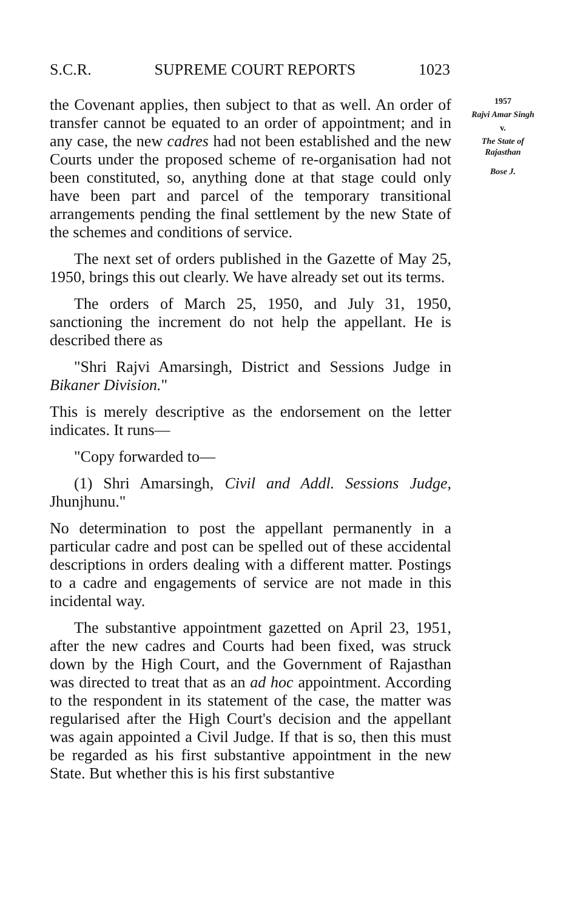S.C.R. SUPREME COURT REPORTS 1023
the Covenant applies, then subject to that as well. An order of transfer cannot be equated to an order of appointment; and in any case, the new cadres had not been established and the new Courts under the proposed scheme of re-organisation had not been constituted, so, anything done at that stage could only have been part and parcel of the temporary transitional arrangements pending the final settlement by the new State of the schemes and conditions of service.
The next set of orders published in the Gazette of May 25, 1950, brings this out clearly. We have already set out its terms.
The orders of March 25, 1950, and July 31, 1950, sanctioning the increment do not help the appellant. He is described there as
"Shri Rajvi Amarsingh, District and Sessions Judge in Bikaner Division."
This is merely descriptive as the endorsement on the letter indicates. It runs—
"Copy forwarded to—
(1) Shri Amarsingh, Civil and Addl. Sessions Judge, Jhunjhunu."
No determination to post the appellant permanently in a particular cadre and post can be spelled out of these accidental descriptions in orders dealing with a different matter. Postings to a cadre and engagements of service are not made in this incidental way.
The substantive appointment gazetted on April 23, 1951, after the new cadres and Courts had been fixed, was struck down by the High Court, and the Government of Rajasthan was directed to treat that as an ad hoc appointment. According to the respondent in its statement of the case, the matter was regularised after the High Court's decision and the appellant was again appointed a Civil Judge. If that is so, then this must be regarded as his first substantive appointment in the new State. But whether this is his first substantive
1957
Rajvi Amar Singh
v.
The State of Rajasthan
Bose J.